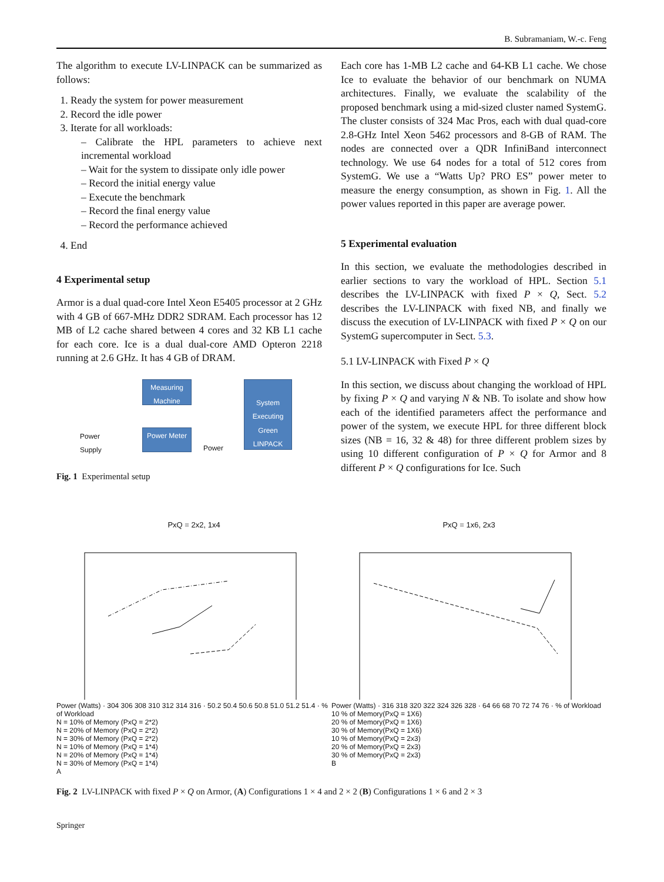B. Subramaniam, W.-c. Feng
The algorithm to execute LV-LINPACK can be summarized as follows:
1. Ready the system for power measurement
2. Record the idle power
3. Iterate for all workloads:
– Calibrate the HPL parameters to achieve next incremental workload
– Wait for the system to dissipate only idle power
– Record the initial energy value
– Execute the benchmark
– Record the final energy value
– Record the performance achieved
4. End
4 Experimental setup
Armor is a dual quad-core Intel Xeon E5405 processor at 2 GHz with 4 GB of 667-MHz DDR2 SDRAM. Each processor has 12 MB of L2 cache shared between 4 cores and 32 KB L1 cache for each core. Ice is a dual dual-core AMD Opteron 2218 running at 2.6 GHz. It has 4 GB of DRAM.
Measuring Machine
System Executing Green LINPACK
Power Meter
Power
Supply
Power
Fig. 1 Experimental setup
Each core has 1-MB L2 cache and 64-KB L1 cache. We chose Ice to evaluate the behavior of our benchmark on NUMA architectures. Finally, we evaluate the scalability of the proposed benchmark using a mid-sized cluster named SystemG. The cluster consists of 324 Mac Pros, each with dual quad-core 2.8-GHz Intel Xeon 5462 processors and 8-GB of RAM. The nodes are connected over a QDR InfiniBand interconnect technology. We use 64 nodes for a total of 512 cores from SystemG. We use a “Watts Up? PRO ES” power meter to measure the energy consumption, as shown in Fig. 1. All the power values reported in this paper are average power.
5 Experimental evaluation
In this section, we evaluate the methodologies described in earlier sections to vary the workload of HPL. Section 5.1 describes the LV-LINPACK with fixed P × Q, Sect. 5.2 describes the LV-LINPACK with fixed NB, and finally we discuss the execution of LV-LINPACK with fixed P × Q on our SystemG supercomputer in Sect. 5.3.
5.1 LV-LINPACK with Fixed P × Q
In this section, we discuss about changing the workload of HPL by fixing P × Q and varying N & NB. To isolate and show how each of the identified parameters affect the performance and power of the system, we execute HPL for three different block sizes (NB = 16, 32 & 48) for three different problem sizes by using 10 different configuration of P × Q for Armor and 8 different P × Q configurations for Ice. Such
PxQ = 2x2, 1x4
Power (Watts) · 304 306 308 310 312 314 316 · 50.2 50.4 50.6 50.8 51.0 51.2 51.4 · % of Workload
N = 10% of Memory (PxQ = 2*2)
N = 20% of Memory (PxQ = 2*2)
N = 30% of Memory (PxQ = 2*2)
N = 10% of Memory (PxQ = 1*4)
N = 20% of Memory (PxQ = 1*4)
N = 30% of Memory (PxQ = 1*4)
A
PxQ = 1x6, 2x3
Power (Watts) · 316 318 320 322 324 326 328 · 64 66 68 70 72 74 76 · % of Workload
10 % of Memory(PxQ = 1X6)
20 % of Memory(PxQ = 1X6)
30 % of Memory(PxQ = 1X6)
10 % of Memory(PxQ = 2x3)
20 % of Memory(PxQ = 2x3)
30 % of Memory(PxQ = 2x3)
B
Fig. 2 LV-LINPACK with fixed P × Q on Armor, (A) Configurations 1 × 4 and 2 × 2 (B) Configurations 1 × 6 and 2 × 3
Springer